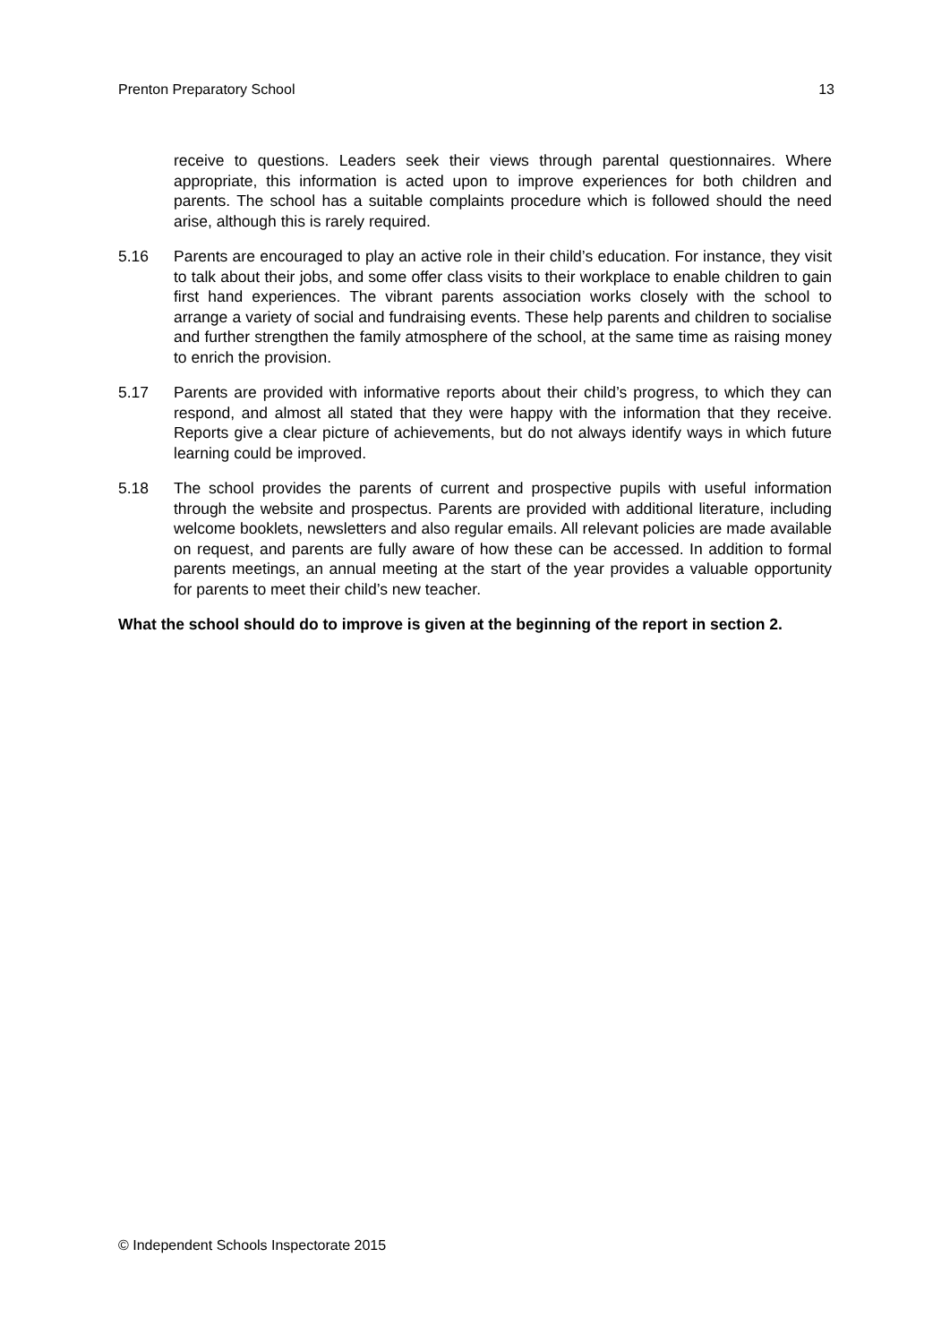Prenton Preparatory School 13
receive to questions. Leaders seek their views through parental questionnaires. Where appropriate, this information is acted upon to improve experiences for both children and parents. The school has a suitable complaints procedure which is followed should the need arise, although this is rarely required.
5.16 Parents are encouraged to play an active role in their child’s education. For instance, they visit to talk about their jobs, and some offer class visits to their workplace to enable children to gain first hand experiences. The vibrant parents association works closely with the school to arrange a variety of social and fundraising events. These help parents and children to socialise and further strengthen the family atmosphere of the school, at the same time as raising money to enrich the provision.
5.17 Parents are provided with informative reports about their child’s progress, to which they can respond, and almost all stated that they were happy with the information that they receive. Reports give a clear picture of achievements, but do not always identify ways in which future learning could be improved.
5.18 The school provides the parents of current and prospective pupils with useful information through the website and prospectus. Parents are provided with additional literature, including welcome booklets, newsletters and also regular emails. All relevant policies are made available on request, and parents are fully aware of how these can be accessed. In addition to formal parents meetings, an annual meeting at the start of the year provides a valuable opportunity for parents to meet their child’s new teacher.
What the school should do to improve is given at the beginning of the report in section 2.
© Independent Schools Inspectorate 2015